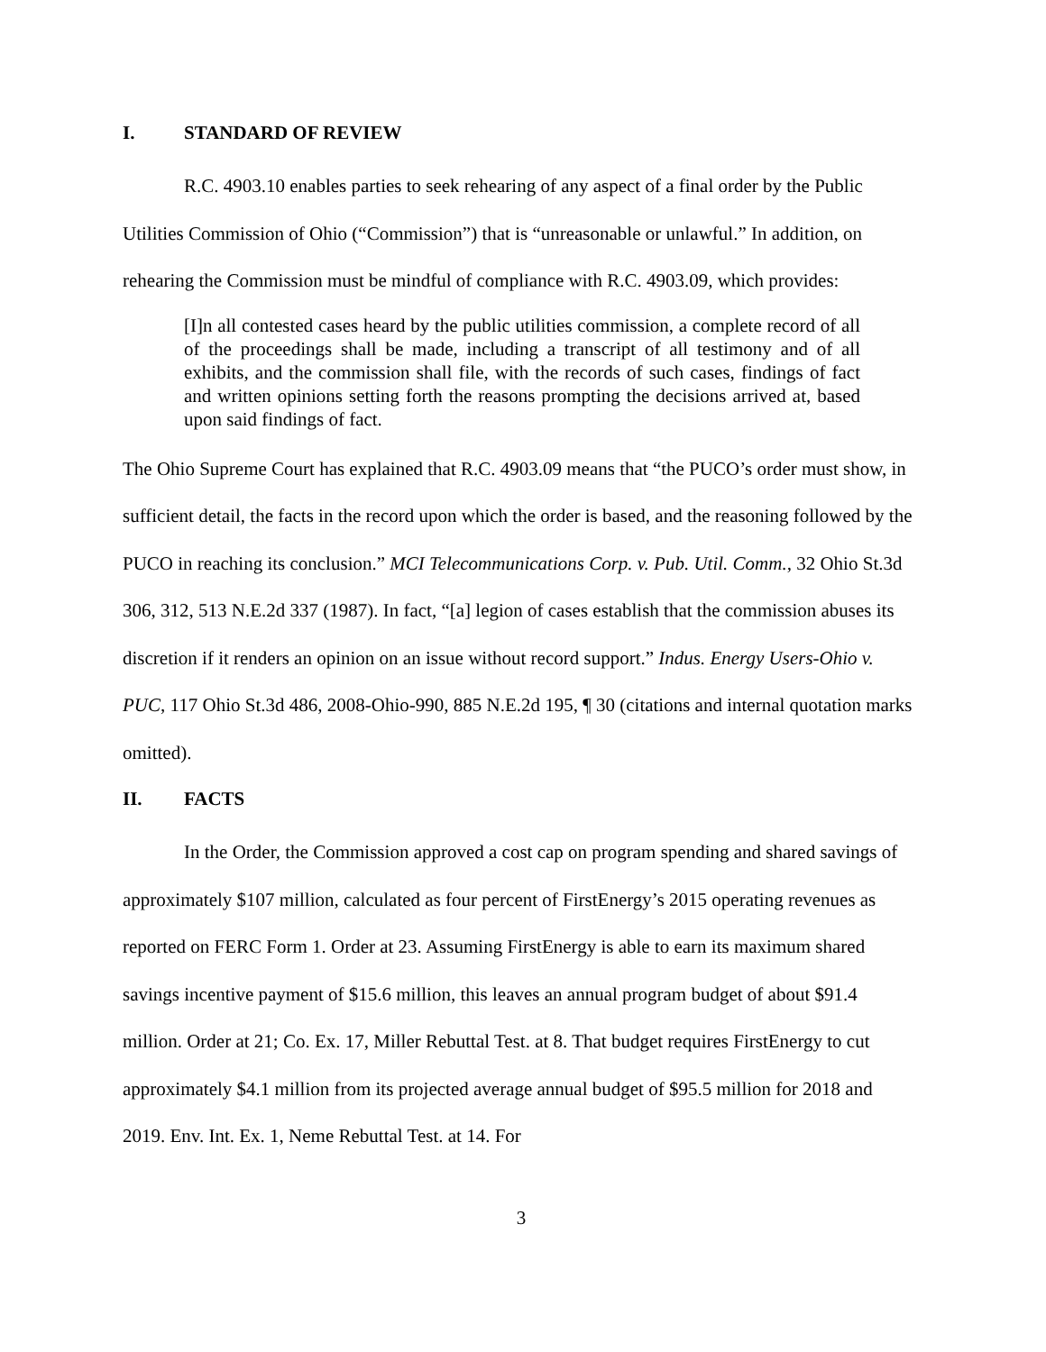I. STANDARD OF REVIEW
R.C. 4903.10 enables parties to seek rehearing of any aspect of a final order by the Public Utilities Commission of Ohio (“Commission”) that is “unreasonable or unlawful.” In addition, on rehearing the Commission must be mindful of compliance with R.C. 4903.09, which provides:
[I]n all contested cases heard by the public utilities commission, a complete record of all of the proceedings shall be made, including a transcript of all testimony and of all exhibits, and the commission shall file, with the records of such cases, findings of fact and written opinions setting forth the reasons prompting the decisions arrived at, based upon said findings of fact.
The Ohio Supreme Court has explained that R.C. 4903.09 means that “the PUCO’s order must show, in sufficient detail, the facts in the record upon which the order is based, and the reasoning followed by the PUCO in reaching its conclusion.” MCI Telecommunications Corp. v. Pub. Util. Comm., 32 Ohio St.3d 306, 312, 513 N.E.2d 337 (1987). In fact, “[a] legion of cases establish that the commission abuses its discretion if it renders an opinion on an issue without record support.” Indus. Energy Users-Ohio v. PUC, 117 Ohio St.3d 486, 2008-Ohio-990, 885 N.E.2d 195, ¶ 30 (citations and internal quotation marks omitted).
II. FACTS
In the Order, the Commission approved a cost cap on program spending and shared savings of approximately $107 million, calculated as four percent of FirstEnergy’s 2015 operating revenues as reported on FERC Form 1. Order at 23. Assuming FirstEnergy is able to earn its maximum shared savings incentive payment of $15.6 million, this leaves an annual program budget of about $91.4 million. Order at 21; Co. Ex. 17, Miller Rebuttal Test. at 8. That budget requires FirstEnergy to cut approximately $4.1 million from its projected average annual budget of $95.5 million for 2018 and 2019. Env. Int. Ex. 1, Neme Rebuttal Test. at 14. For
3